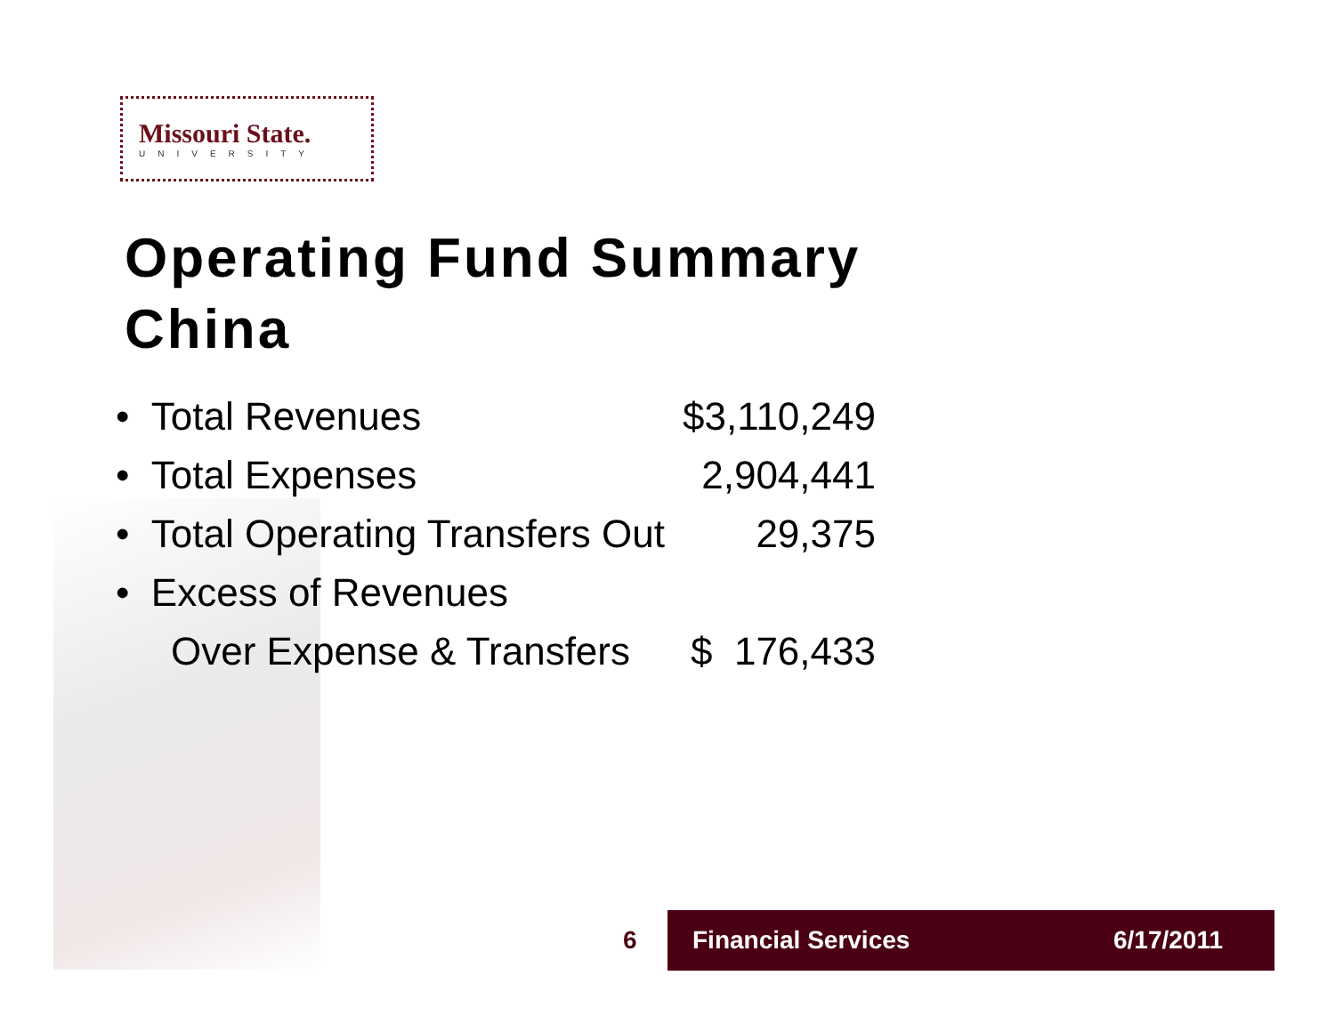Missouri State.
UNIVERSITY
Operating Fund Summary
China
| • Total Revenues | $3,110,249 |
| • Total Expenses | 2,904,441 |
| • Total Operating Transfers Out | 29,375 |
| • Excess of Revenues | |
| Over Expense & Transfers | $ 176,433 |
6
Financial Services 6/17/2011